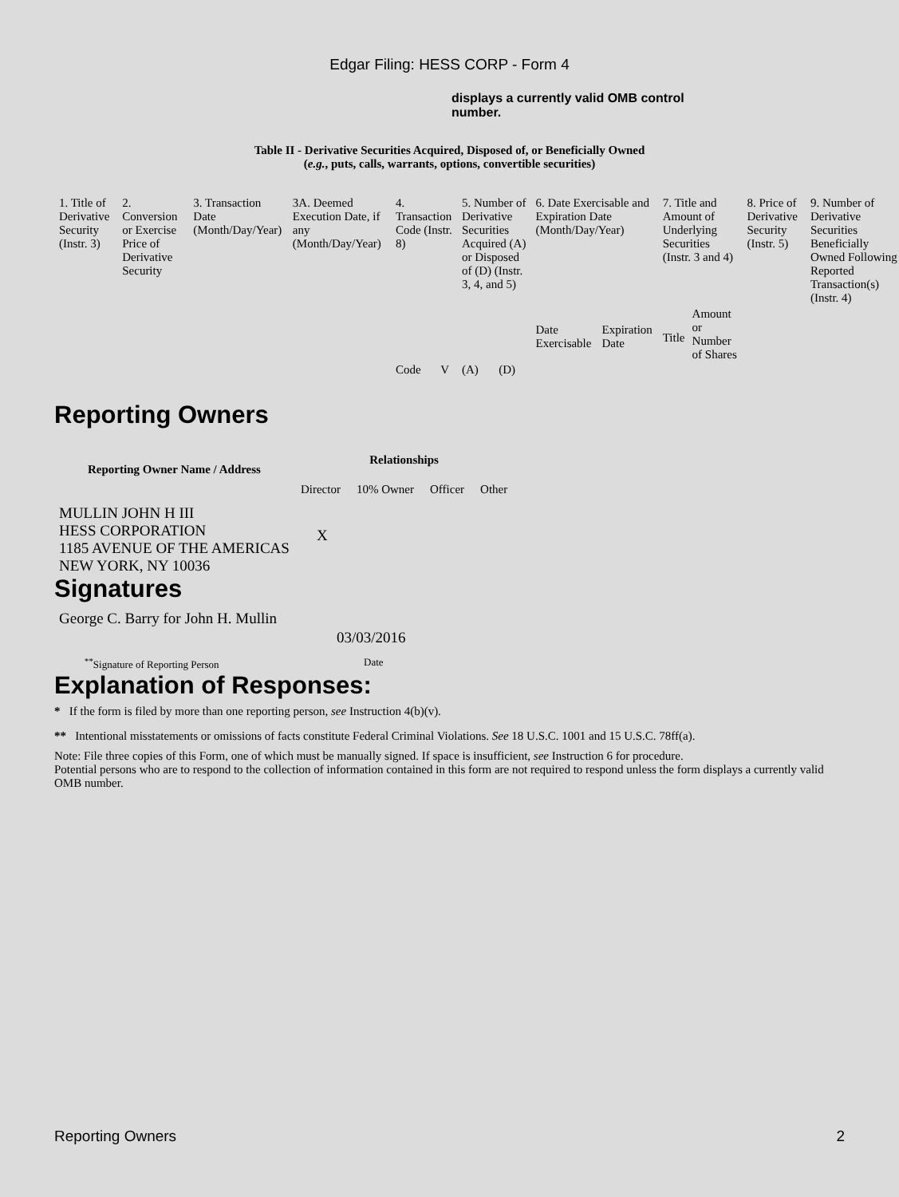Edgar Filing: HESS CORP - Form 4
displays a currently valid OMB control number.
Table II - Derivative Securities Acquired, Disposed of, or Beneficially Owned
(e.g., puts, calls, warrants, options, convertible securities)
| 1. Title of Derivative Security (Instr. 3) | 2. Conversion or Exercise Price of Derivative Security | 3. Transaction Date (Month/Day/Year) | 3A. Deemed Execution Date, if any (Month/Day/Year) | 4. Transaction Code (Instr. 8) | | 5. Number of Derivative Securities Acquired (A) or Disposed of (D) (Instr. 3, 4, and 5) | | 6. Date Exercisable and Expiration Date (Month/Day/Year) | | 7. Title and Amount of Underlying Securities (Instr. 3 and 4) | | 8. Price of Derivative Security (Instr. 5) | 9. Number of Derivative Securities Beneficially Owned Following Reported Transaction(s) (Instr. 4) |
| | | | | Code | V | (A) | (D) | Date Exercisable | Expiration Date | Title | Amount or Number of Shares | | |
Reporting Owners
| Reporting Owner Name / Address | Relationships | | | |
| --- | --- | --- | --- | --- |
| | Director | 10% Owner | Officer | Other |
| MULLIN JOHN H III HESS CORPORATION 1185 AVENUE OF THE AMERICAS NEW YORK, NY 10036 | X | | | |
Signatures
| George C. Barry for John H. Mullin | 03/03/2016 |
| <sup>**</sup> Signature of Reporting Person | Date |
Explanation of Responses:
* If the form is filed by more than one reporting person, see Instruction 4(b)(v).
** Intentional misstatements or omissions of facts constitute Federal Criminal Violations. See 18 U.S.C. 1001 and 15 U.S.C. 78ff(a).
Note: File three copies of this Form, one of which must be manually signed. If space is insufficient, see Instruction 6 for procedure.
Potential persons who are to respond to the collection of information contained in this form are not required to respond unless the form displays a currently valid OMB number.
Reporting Owners 2